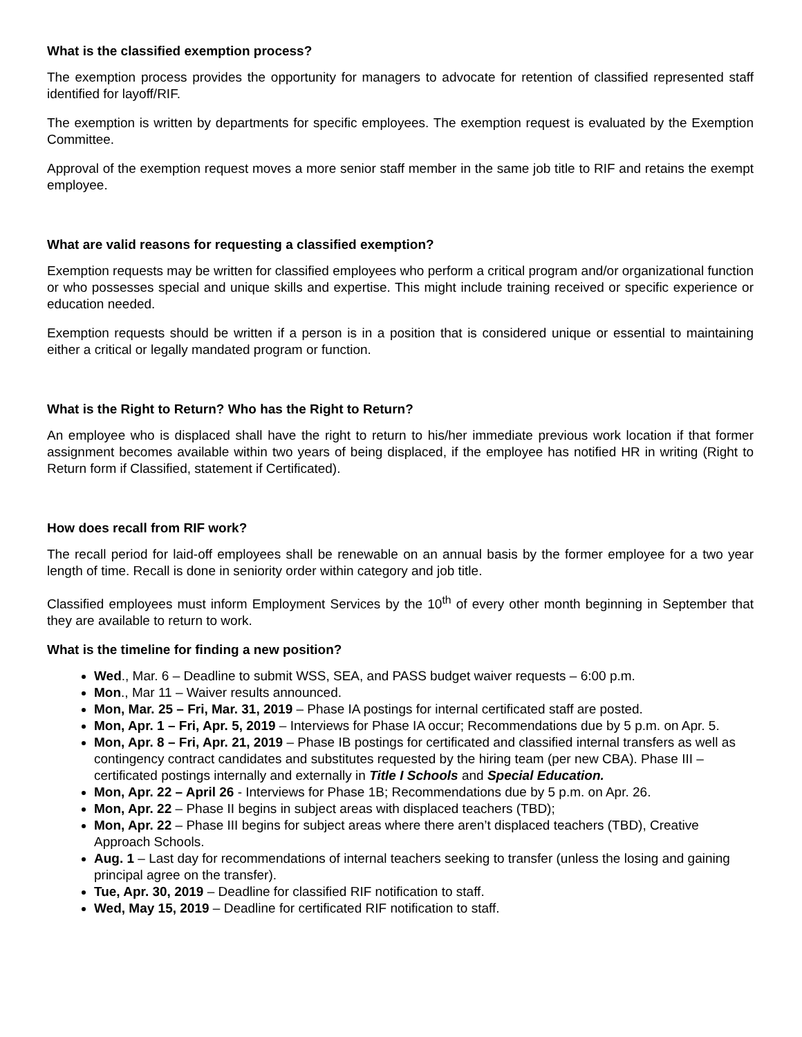What is the classified exemption process?
The exemption process provides the opportunity for managers to advocate for retention of classified represented staff identified for layoff/RIF.
The exemption is written by departments for specific employees. The exemption request is evaluated by the Exemption Committee.
Approval of the exemption request moves a more senior staff member in the same job title to RIF and retains the exempt employee.
What are valid reasons for requesting a classified exemption?
Exemption requests may be written for classified employees who perform a critical program and/or organizational function or who possesses special and unique skills and expertise. This might include training received or specific experience or education needed.
Exemption requests should be written if a person is in a position that is considered unique or essential to maintaining either a critical or legally mandated program or function.
What is the Right to Return? Who has the Right to Return?
An employee who is displaced shall have the right to return to his/her immediate previous work location if that former assignment becomes available within two years of being displaced, if the employee has notified HR in writing (Right to Return form if Classified, statement if Certificated).
How does recall from RIF work?
The recall period for laid-off employees shall be renewable on an annual basis by the former employee for a two year length of time. Recall is done in seniority order within category and job title.
Classified employees must inform Employment Services by the 10<sup>th</sup> of every other month beginning in September that they are available to return to work.
What is the timeline for finding a new position?
Wed., Mar. 6 – Deadline to submit WSS, SEA, and PASS budget waiver requests – 6:00 p.m.
Mon., Mar 11 – Waiver results announced.
Mon, Mar. 25 – Fri, Mar. 31, 2019 – Phase IA postings for internal certificated staff are posted.
Mon, Apr. 1 – Fri, Apr. 5, 2019 – Interviews for Phase IA occur; Recommendations due by 5 p.m. on Apr. 5.
Mon, Apr. 8 – Fri, Apr. 21, 2019 – Phase IB postings for certificated and classified internal transfers as well as contingency contract candidates and substitutes requested by the hiring team (per new CBA). Phase III – certificated postings internally and externally in Title I Schools and Special Education.
Mon, Apr. 22 – April 26 - Interviews for Phase 1B; Recommendations due by 5 p.m. on Apr. 26.
Mon, Apr. 22 – Phase II begins in subject areas with displaced teachers (TBD);
Mon, Apr. 22 – Phase III begins for subject areas where there aren’t displaced teachers (TBD), Creative Approach Schools.
Aug. 1 – Last day for recommendations of internal teachers seeking to transfer (unless the losing and gaining principal agree on the transfer).
Tue, Apr. 30, 2019 – Deadline for classified RIF notification to staff.
Wed, May 15, 2019 – Deadline for certificated RIF notification to staff.